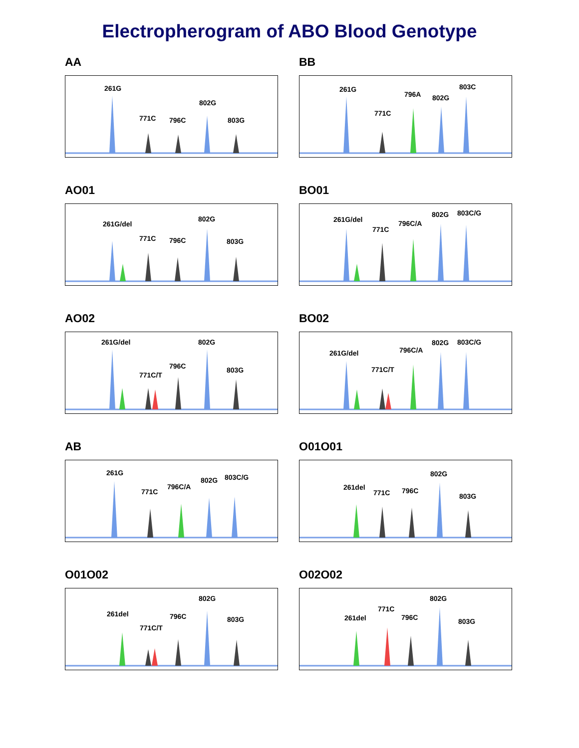Electropherogram of ABO Blood Genotype
AA
261G
771C
796C
802G
803G
BB
261G
771C
796A
802G
803C
AO01
261G/del
771C
796C
802G
803G
BO01
261G/del
771C
796C/A
802G
803C/G
AO02
261G/del
771C/T
796C
802G
803G
BO02
261G/del
771C/T
796C/A
802G
803C/G
AB
261G
771C
796C/A
802G
803C/G
O01O01
261del
771C
796C
802G
803G
O01O02
261del
771C/T
796C
802G
803G
O02O02
261del
771C
796C
802G
803G